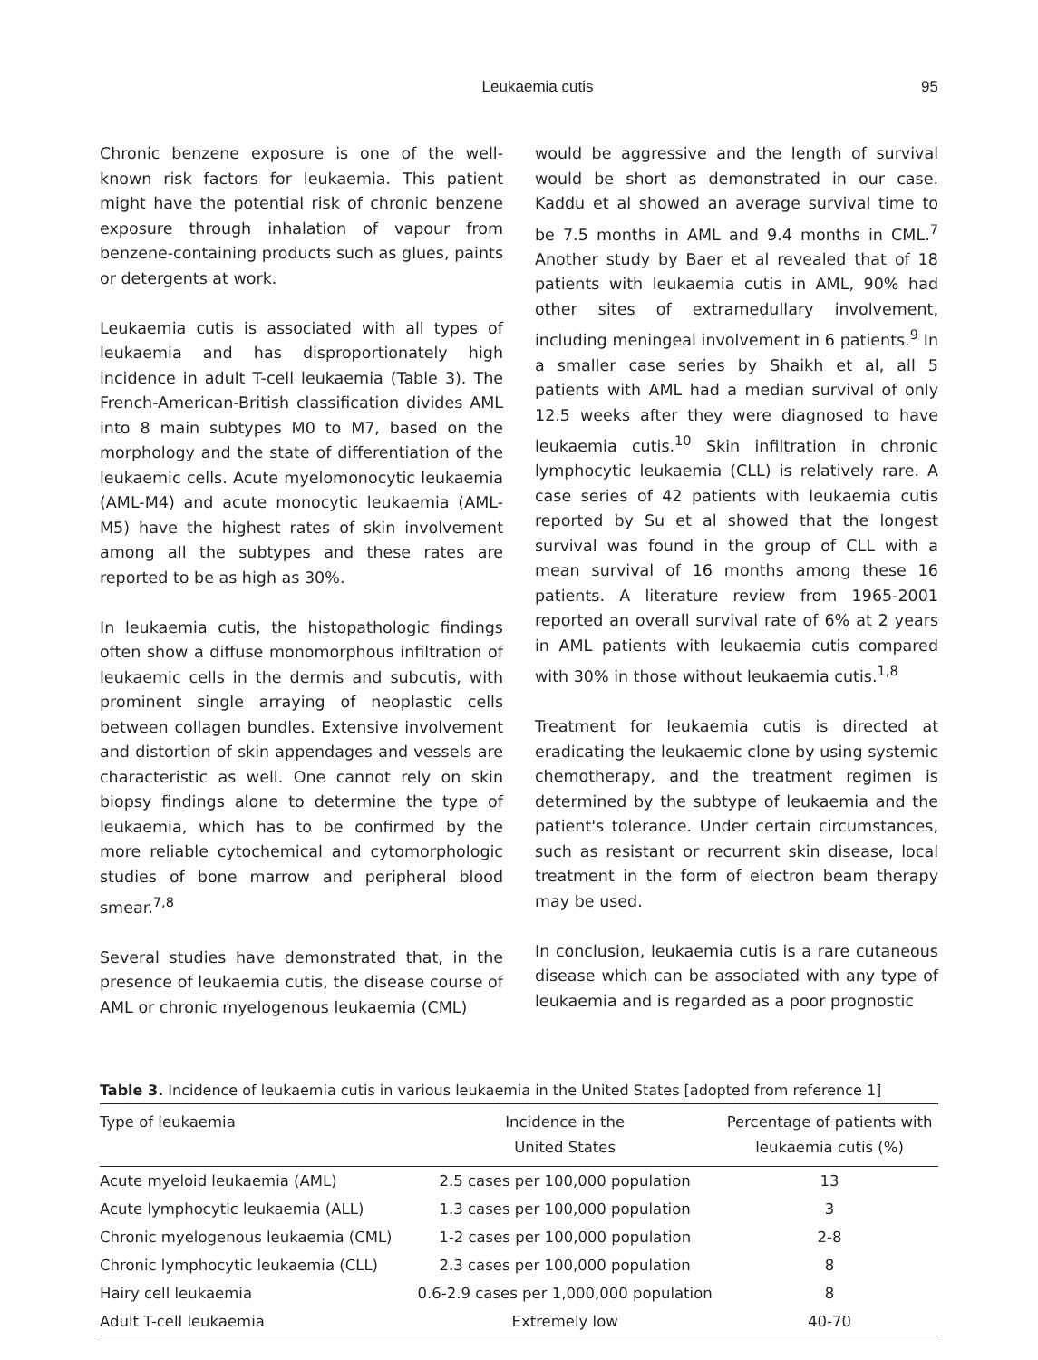Leukaemia cutis 95
Chronic benzene exposure is one of the well-known risk factors for leukaemia. This patient might have the potential risk of chronic benzene exposure through inhalation of vapour from benzene-containing products such as glues, paints or detergents at work.
Leukaemia cutis is associated with all types of leukaemia and has disproportionately high incidence in adult T-cell leukaemia (Table 3). The French-American-British classification divides AML into 8 main subtypes M0 to M7, based on the morphology and the state of differentiation of the leukaemic cells. Acute myelomonocytic leukaemia (AML-M4) and acute monocytic leukaemia (AML-M5) have the highest rates of skin involvement among all the subtypes and these rates are reported to be as high as 30%.
In leukaemia cutis, the histopathologic findings often show a diffuse monomorphous infiltration of leukaemic cells in the dermis and subcutis, with prominent single arraying of neoplastic cells between collagen bundles. Extensive involvement and distortion of skin appendages and vessels are characteristic as well. One cannot rely on skin biopsy findings alone to determine the type of leukaemia, which has to be confirmed by the more reliable cytochemical and cytomorphologic studies of bone marrow and peripheral blood smear.<sup>7,8</sup>
Several studies have demonstrated that, in the presence of leukaemia cutis, the disease course of AML or chronic myelogenous leukaemia (CML)
would be aggressive and the length of survival would be short as demonstrated in our case. Kaddu et al showed an average survival time to be 7.5 months in AML and 9.4 months in CML.<sup>7</sup> Another study by Baer et al revealed that of 18 patients with leukaemia cutis in AML, 90% had other sites of extramedullary involvement, including meningeal involvement in 6 patients.<sup>9</sup> In a smaller case series by Shaikh et al, all 5 patients with AML had a median survival of only 12.5 weeks after they were diagnosed to have leukaemia cutis.<sup>10</sup> Skin infiltration in chronic lymphocytic leukaemia (CLL) is relatively rare. A case series of 42 patients with leukaemia cutis reported by Su et al showed that the longest survival was found in the group of CLL with a mean survival of 16 months among these 16 patients. A literature review from 1965-2001 reported an overall survival rate of 6% at 2 years in AML patients with leukaemia cutis compared with 30% in those without leukaemia cutis.<sup>1,8</sup>
Treatment for leukaemia cutis is directed at eradicating the leukaemic clone by using systemic chemotherapy, and the treatment regimen is determined by the subtype of leukaemia and the patient's tolerance. Under certain circumstances, such as resistant or recurrent skin disease, local treatment in the form of electron beam therapy may be used.
In conclusion, leukaemia cutis is a rare cutaneous disease which can be associated with any type of leukaemia and is regarded as a poor prognostic
Table 3. Incidence of leukaemia cutis in various leukaemia in the United States [adopted from reference 1]
| Type of leukaemia | Incidence in the United States | Percentage of patients with leukaemia cutis (%) |
| --- | --- | --- |
| Acute myeloid leukaemia (AML) | 2.5 cases per 100,000 population | 13 |
| Acute lymphocytic leukaemia (ALL) | 1.3 cases per 100,000 population | 3 |
| Chronic myelogenous leukaemia (CML) | 1-2 cases per 100,000 population | 2-8 |
| Chronic lymphocytic leukaemia (CLL) | 2.3 cases per 100,000 population | 8 |
| Hairy cell leukaemia | 0.6-2.9 cases per 1,000,000 population | 8 |
| Adult T-cell leukaemia | Extremely low | 40-70 |